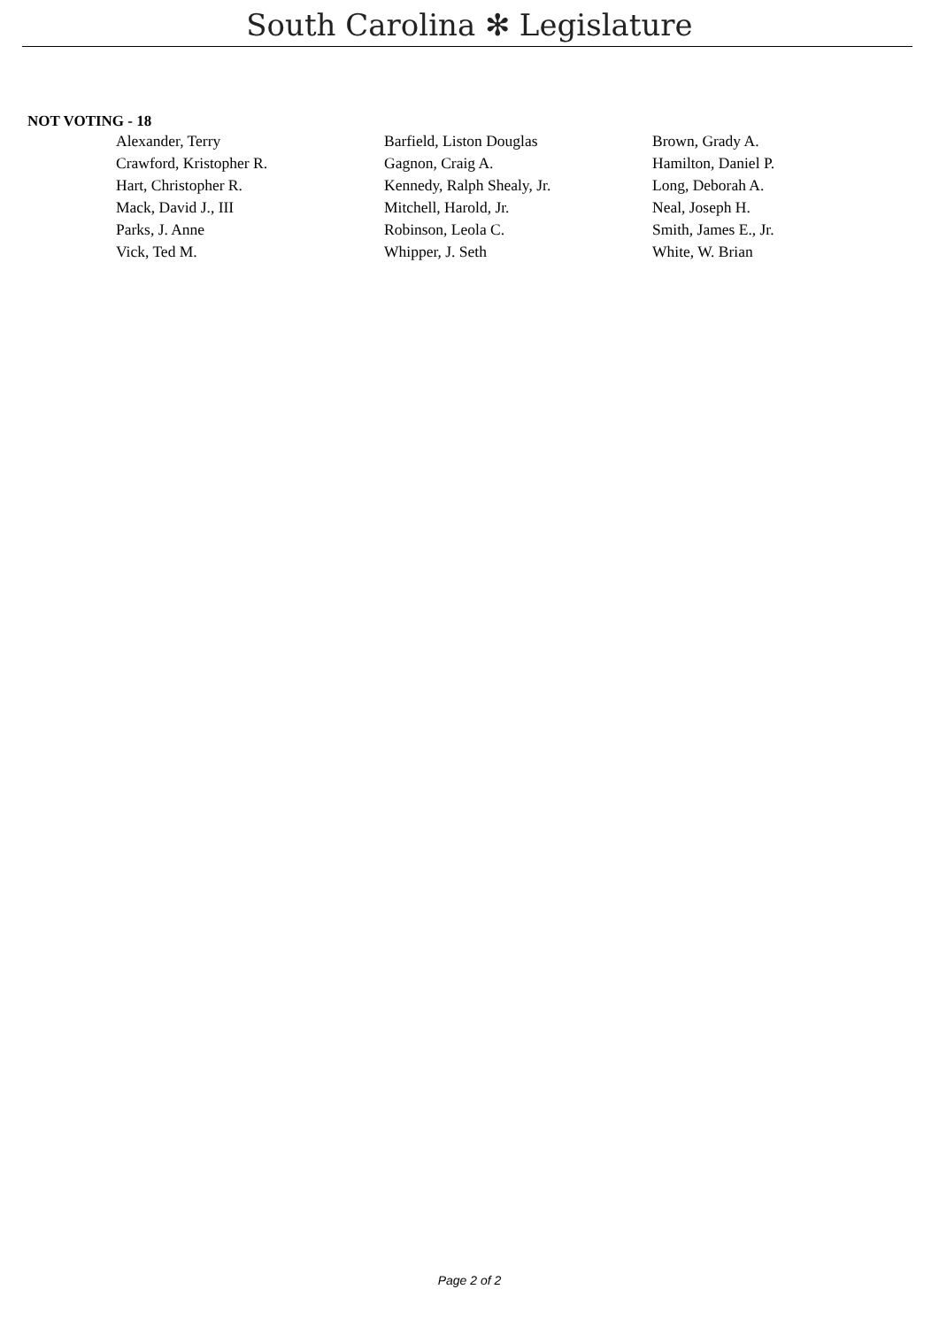South Carolina ✻ Legislature
NOT VOTING - 18
| Alexander, Terry | Barfield, Liston Douglas | Brown, Grady A. |
| Crawford, Kristopher R. | Gagnon, Craig A. | Hamilton, Daniel P. |
| Hart, Christopher R. | Kennedy, Ralph Shealy, Jr. | Long, Deborah A. |
| Mack, David J., III | Mitchell, Harold, Jr. | Neal, Joseph H. |
| Parks, J. Anne | Robinson, Leola C. | Smith, James E., Jr. |
| Vick, Ted M. | Whipper, J. Seth | White, W. Brian |
Page 2 of 2